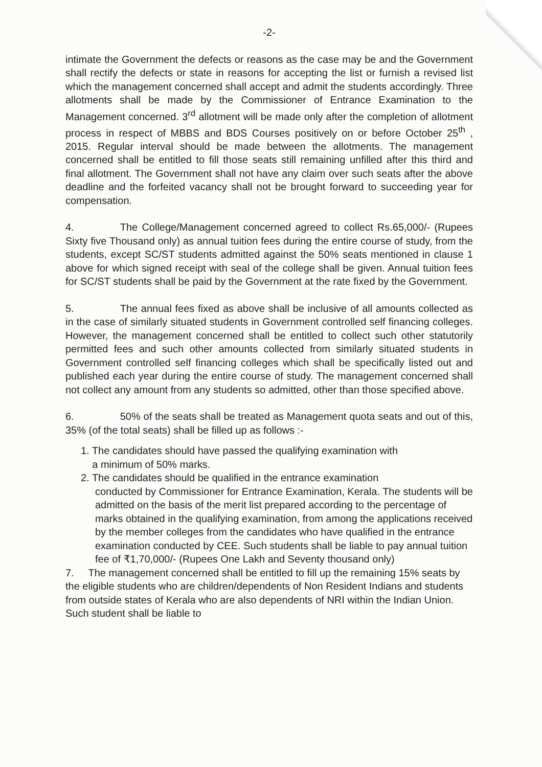-2-
intimate the Government the defects or reasons as the case may be and the Government shall rectify the defects or state in reasons for accepting the list or furnish a revised list which the management concerned shall accept and admit the students accordingly. Three allotments shall be made by the Commissioner of Entrance Examination to the Management concerned. 3<sup>rd</sup> allotment will be made only after the completion of allotment process in respect of MBBS and BDS Courses positively on or before October 25<sup>th</sup> , 2015. Regular interval should be made between the allotments. The management concerned shall be entitled to fill those seats still remaining unfilled after this third and final allotment. The Government shall not have any claim over such seats after the above deadline and the forfeited vacancy shall not be brought forward to succeeding year for compensation.
4. The College/Management concerned agreed to collect Rs.65,000/- (Rupees Sixty five Thousand only) as annual tuition fees during the entire course of study, from the students, except SC/ST students admitted against the 50% seats mentioned in clause 1 above for which signed receipt with seal of the college shall be given. Annual tuition fees for SC/ST students shall be paid by the Government at the rate fixed by the Government.
5. The annual fees fixed as above shall be inclusive of all amounts collected as in the case of similarly situated students in Government controlled self financing colleges. However, the management concerned shall be entitled to collect such other statutorily permitted fees and such other amounts collected from similarly situated students in Government controlled self financing colleges which shall be specifically listed out and published each year during the entire course of study. The management concerned shall not collect any amount from any students so admitted, other than those specified above.
6. 50% of the seats shall be treated as Management quota seats and out of this, 35% (of the total seats) shall be filled up as follows :-
1. The candidates should have passed the qualifying examination with
a minimum of 50% marks.
2. The candidates should be qualified in the entrance examination
conducted by Commissioner for Entrance Examination, Kerala. The students will be admitted on the basis of the merit list prepared according to the percentage of marks obtained in the qualifying examination, from among the applications received by the member colleges from the candidates who have qualified in the entrance examination conducted by CEE. Such students shall be liable to pay annual tuition fee of ₹1,70,000/- (Rupees One Lakh and Seventy thousand only)
7. The management concerned shall be entitled to fill up the remaining 15% seats by the eligible students who are children/dependents of Non Resident Indians and students from outside states of Kerala who are also dependents of NRI within the Indian Union. Such student shall be liable to